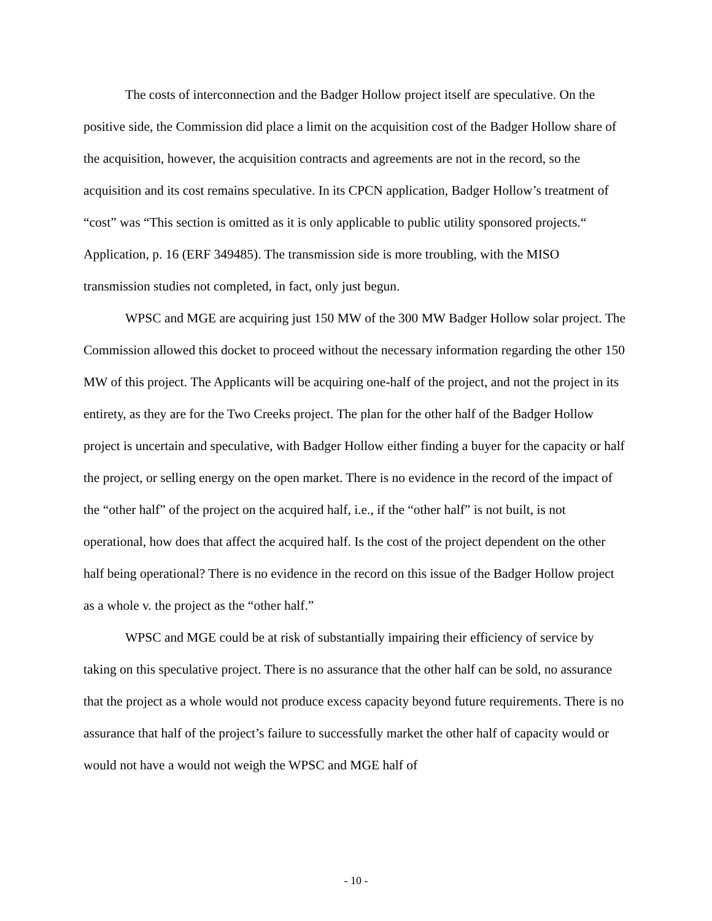The costs of interconnection and the Badger Hollow project itself are speculative. On the positive side, the Commission did place a limit on the acquisition cost of the Badger Hollow share of the acquisition, however, the acquisition contracts and agreements are not in the record, so the acquisition and its cost remains speculative. In its CPCN application, Badger Hollow’s treatment of “cost” was “This section is omitted as it is only applicable to public utility sponsored projects.“ Application, p. 16 (ERF 349485). The transmission side is more troubling, with the MISO transmission studies not completed, in fact, only just begun.
WPSC and MGE are acquiring just 150 MW of the 300 MW Badger Hollow solar project. The Commission allowed this docket to proceed without the necessary information regarding the other 150 MW of this project. The Applicants will be acquiring one-half of the project, and not the project in its entirety, as they are for the Two Creeks project. The plan for the other half of the Badger Hollow project is uncertain and speculative, with Badger Hollow either finding a buyer for the capacity or half the project, or selling energy on the open market. There is no evidence in the record of the impact of the “other half” of the project on the acquired half, i.e., if the “other half” is not built, is not operational, how does that affect the acquired half. Is the cost of the project dependent on the other half being operational? There is no evidence in the record on this issue of the Badger Hollow project as a whole v. the project as the “other half.”
WPSC and MGE could be at risk of substantially impairing their efficiency of service by taking on this speculative project. There is no assurance that the other half can be sold, no assurance that the project as a whole would not produce excess capacity beyond future requirements. There is no assurance that half of the project’s failure to successfully market the other half of capacity would or would not have a would not weigh the WPSC and MGE half of
- 10 -